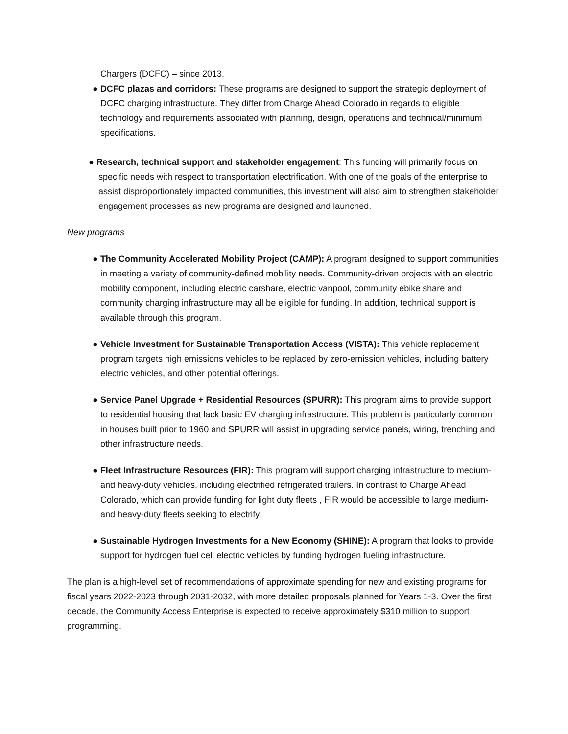Chargers (DCFC) – since 2013.
● DCFC plazas and corridors: These programs are designed to support the strategic deployment of DCFC charging infrastructure. They differ from Charge Ahead Colorado in regards to eligible technology and requirements associated with planning, design, operations and technical/minimum specifications.
● Research, technical support and stakeholder engagement: This funding will primarily focus on specific needs with respect to transportation electrification. With one of the goals of the enterprise to assist disproportionately impacted communities, this investment will also aim to strengthen stakeholder engagement processes as new programs are designed and launched.
New programs
● The Community Accelerated Mobility Project (CAMP): A program designed to support communities in meeting a variety of community-defined mobility needs. Community-driven projects with an electric mobility component, including electric carshare, electric vanpool, community ebike share and community charging infrastructure may all be eligible for funding. In addition, technical support is available through this program.
● Vehicle Investment for Sustainable Transportation Access (VISTA): This vehicle replacement program targets high emissions vehicles to be replaced by zero-emission vehicles, including battery electric vehicles, and other potential offerings.
● Service Panel Upgrade + Residential Resources (SPURR): This program aims to provide support to residential housing that lack basic EV charging infrastructure. This problem is particularly common in houses built prior to 1960 and SPURR will assist in upgrading service panels, wiring, trenching and other infrastructure needs.
● Fleet Infrastructure Resources (FIR): This program will support charging infrastructure to medium- and heavy-duty vehicles, including electrified refrigerated trailers. In contrast to Charge Ahead Colorado, which can provide funding for light duty fleets , FIR would be accessible to large medium- and heavy-duty fleets seeking to electrify.
● Sustainable Hydrogen Investments for a New Economy (SHINE): A program that looks to provide support for hydrogen fuel cell electric vehicles by funding hydrogen fueling infrastructure.
The plan is a high-level set of recommendations of approximate spending for new and existing programs for fiscal years 2022-2023 through 2031-2032, with more detailed proposals planned for Years 1-3. Over the first decade, the Community Access Enterprise is expected to receive approximately $310 million to support programming.